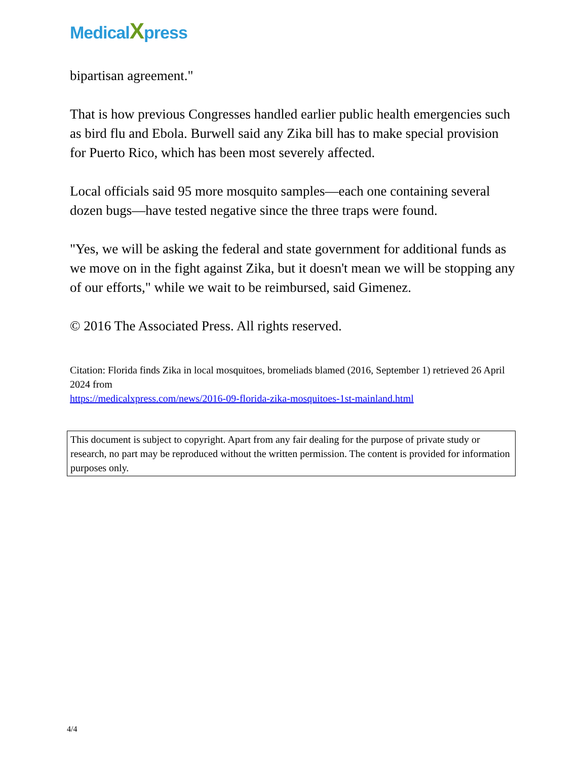MedicalXpress
bipartisan agreement."
That is how previous Congresses handled earlier public health emergencies such as bird flu and Ebola. Burwell said any Zika bill has to make special provision for Puerto Rico, which has been most severely affected.
Local officials said 95 more mosquito samples—each one containing several dozen bugs—have tested negative since the three traps were found.
"Yes, we will be asking the federal and state government for additional funds as we move on in the fight against Zika, but it doesn't mean we will be stopping any of our efforts," while we wait to be reimbursed, said Gimenez.
© 2016 The Associated Press. All rights reserved.
Citation: Florida finds Zika in local mosquitoes, bromeliads blamed (2016, September 1) retrieved 26 April 2024 from
https://medicalxpress.com/news/2016-09-florida-zika-mosquitoes-1st-mainland.html
This document is subject to copyright. Apart from any fair dealing for the purpose of private study or research, no part may be reproduced without the written permission. The content is provided for information purposes only.
4/4